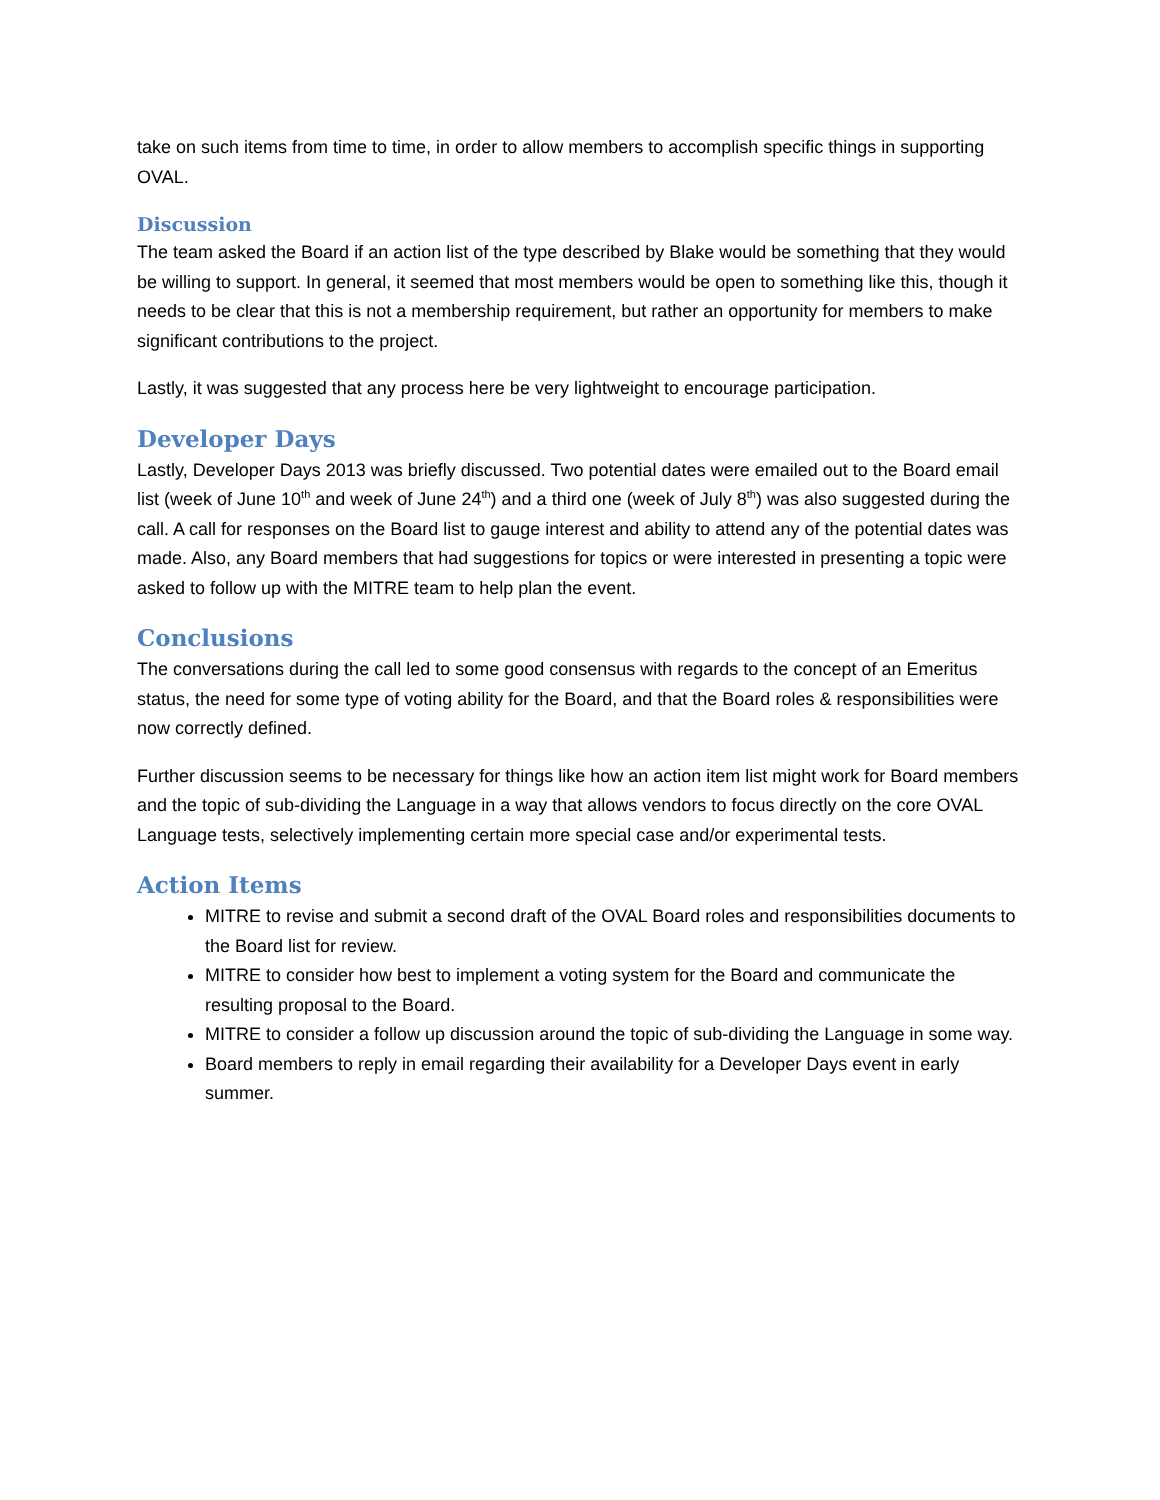take on such items from time to time, in order to allow members to accomplish specific things in supporting OVAL.
Discussion
The team asked the Board if an action list of the type described by Blake would be something that they would be willing to support. In general, it seemed that most members would be open to something like this, though it needs to be clear that this is not a membership requirement, but rather an opportunity for members to make significant contributions to the project.
Lastly, it was suggested that any process here be very lightweight to encourage participation.
Developer Days
Lastly, Developer Days 2013 was briefly discussed. Two potential dates were emailed out to the Board email list (week of June 10<sup>th</sup> and week of June 24<sup>th</sup>) and a third one (week of July 8<sup>th</sup>) was also suggested during the call. A call for responses on the Board list to gauge interest and ability to attend any of the potential dates was made. Also, any Board members that had suggestions for topics or were interested in presenting a topic were asked to follow up with the MITRE team to help plan the event.
Conclusions
The conversations during the call led to some good consensus with regards to the concept of an Emeritus status, the need for some type of voting ability for the Board, and that the Board roles & responsibilities were now correctly defined.
Further discussion seems to be necessary for things like how an action item list might work for Board members and the topic of sub-dividing the Language in a way that allows vendors to focus directly on the core OVAL Language tests, selectively implementing certain more special case and/or experimental tests.
Action Items
MITRE to revise and submit a second draft of the OVAL Board roles and responsibilities documents to the Board list for review.
MITRE to consider how best to implement a voting system for the Board and communicate the resulting proposal to the Board.
MITRE to consider a follow up discussion around the topic of sub-dividing the Language in some way.
Board members to reply in email regarding their availability for a Developer Days event in early summer.